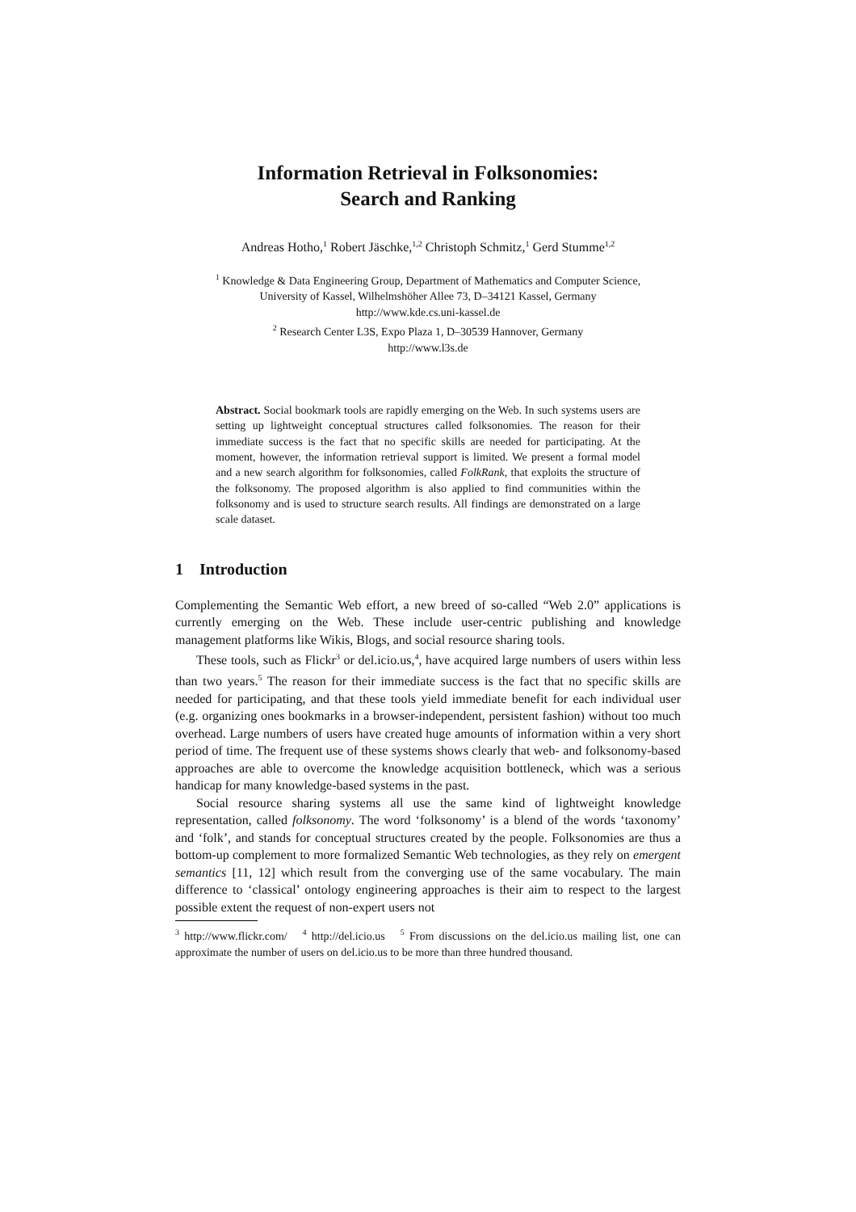Information Retrieval in Folksonomies:
Search and Ranking
Andreas Hotho,<sup>1</sup> Robert Jäschke,<sup>1,2</sup> Christoph Schmitz,<sup>1</sup> Gerd Stumme<sup>1,2</sup>
<sup>1</sup> Knowledge & Data Engineering Group, Department of Mathematics and Computer Science,
University of Kassel, Wilhelmshöher Allee 73, D–34121 Kassel, Germany
http://www.kde.cs.uni-kassel.de
<sup>2</sup> Research Center L3S, Expo Plaza 1, D–30539 Hannover, Germany
http://www.l3s.de
Abstract. Social bookmark tools are rapidly emerging on the Web. In such systems users are setting up lightweight conceptual structures called folksonomies. The reason for their immediate success is the fact that no specific skills are needed for participating. At the moment, however, the information retrieval support is limited. We present a formal model and a new search algorithm for folksonomies, called FolkRank, that exploits the structure of the folksonomy. The proposed algorithm is also applied to find communities within the folksonomy and is used to structure search results. All findings are demonstrated on a large scale dataset.
1 Introduction
Complementing the Semantic Web effort, a new breed of so-called “Web 2.0” applications is currently emerging on the Web. These include user-centric publishing and knowledge management platforms like Wikis, Blogs, and social resource sharing tools.
These tools, such as Flickr<sup>3</sup> or del.icio.us,<sup>4</sup>, have acquired large numbers of users within less than two years.<sup>5</sup> The reason for their immediate success is the fact that no specific skills are needed for participating, and that these tools yield immediate benefit for each individual user (e.g. organizing ones bookmarks in a browser-independent, persistent fashion) without too much overhead. Large numbers of users have created huge amounts of information within a very short period of time. The frequent use of these systems shows clearly that web- and folksonomy-based approaches are able to overcome the knowledge acquisition bottleneck, which was a serious handicap for many knowledge-based systems in the past.
Social resource sharing systems all use the same kind of lightweight knowledge representation, called folksonomy. The word ‘folksonomy’ is a blend of the words ‘taxonomy’ and ‘folk’, and stands for conceptual structures created by the people. Folksonomies are thus a bottom-up complement to more formalized Semantic Web technologies, as they rely on emergent semantics [11, 12] which result from the converging use of the same vocabulary. The main difference to ‘classical’ ontology engineering approaches is their aim to respect to the largest possible extent the request of non-expert users not
<sup>3</sup> http://www.flickr.com/ <sup>4</sup> http://del.icio.us <sup>5</sup> From discussions on the del.icio.us mailing list, one can approximate the number of users on del.icio.us to be more than three hundred thousand.